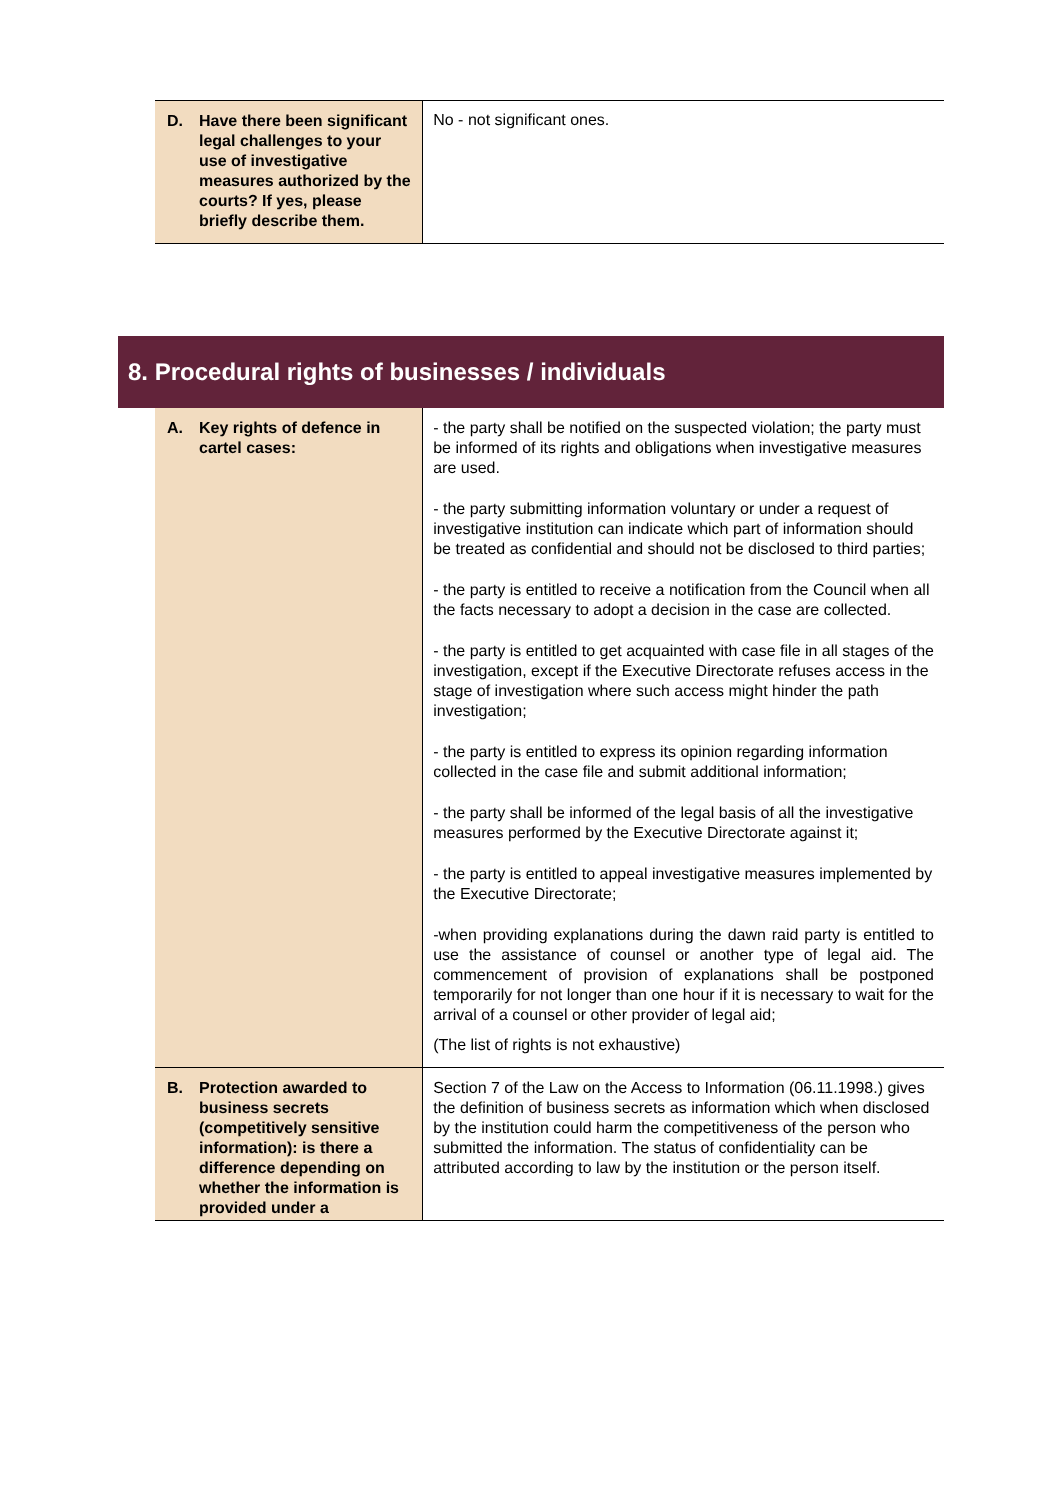| D. Have there been significant legal challenges to your use of investigative measures authorized by the courts? If yes, please briefly describe them. | No - not significant ones. |
8. Procedural rights of businesses / individuals
| A. Key rights of defence in cartel cases: | - the party shall be notified on the suspected violation; the party must be informed of its rights and obligations when investigative measures are used. - the party submitting information voluntary or under a request of investigative institution can indicate which part of information should be treated as confidential and should not be disclosed to third parties; - the party is entitled to receive a notification from the Council when all the facts necessary to adopt a decision in the case are collected. - the party is entitled to get acquainted with case file in all stages of the investigation, except if the Executive Directorate refuses access in the stage of investigation where such access might hinder the path investigation; - the party is entitled to express its opinion regarding information collected in the case file and submit additional information; - the party shall be informed of the legal basis of all the investigative measures performed by the Executive Directorate against it; - the party is entitled to appeal investigative measures implemented by the Executive Directorate; -when providing explanations during the dawn raid party is entitled to use the assistance of counsel or another type of legal aid. The commencement of provision of explanations shall be postponed temporarily for not longer than one hour if it is necessary to wait for the arrival of a counsel or other provider of legal aid; (The list of rights is not exhaustive) |
| B. Protection awarded to business secrets (competitively sensitive information): is there a difference depending on whether the information is provided under a | Section 7 of the Law on the Access to Information (06.11.1998.) gives the definition of business secrets as information which when disclosed by the institution could harm the competitiveness of the person who submitted the information. The status of confidentiality can be attributed according to law by the institution or the person itself. |